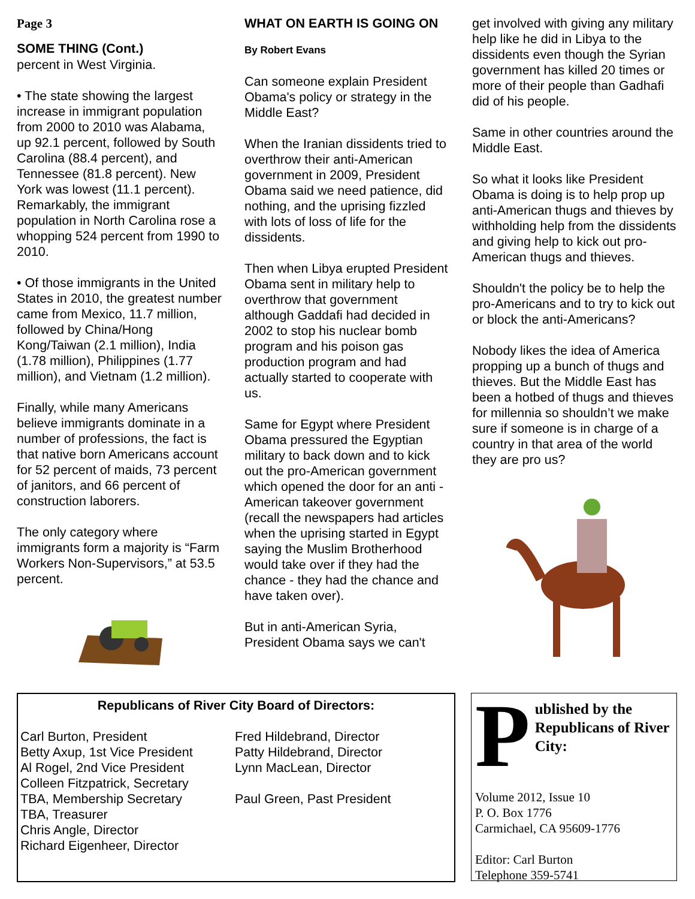Page 3
SOME THING (Cont.)
percent in West Virginia.
• The state showing the largest increase in immigrant population from 2000 to 2010 was Alabama, up 92.1 percent, followed by South Carolina (88.4 percent), and Tennessee (81.8 percent). New York was lowest (11.1 percent). Remarkably, the immigrant population in North Carolina rose a whopping 524 percent from 1990 to 2010.
• Of those immigrants in the United States in 2010, the greatest number came from Mexico, 11.7 million, followed by China/Hong Kong/Taiwan (2.1 million), India (1.78 million), Philippines (1.77 million), and Vietnam (1.2 million).
Finally, while many Americans believe immigrants dominate in a number of professions, the fact is that native born Americans account for 52 percent of maids, 73 percent of janitors, and 66 percent of construction laborers.
The only category where immigrants form a majority is “Farm Workers Non-Supervisors,” at 53.5 percent.
WHAT ON EARTH IS GOING ON
By Robert Evans
Can someone explain President Obama's policy or strategy in the Middle East?
When the Iranian dissidents tried to overthrow their anti-American government in 2009, President Obama said we need patience, did nothing, and the uprising fizzled with lots of loss of life for the dissidents.
Then when Libya erupted President Obama sent in military help to overthrow that government although Gaddafi had decided in 2002 to stop his nuclear bomb program and his poison gas production program and had actually started to cooperate with us.
Same for Egypt where President Obama pressured the Egyptian military to back down and to kick out the pro-American government which opened the door for an anti -American takeover government (recall the newspapers had articles when the uprising started in Egypt saying the Muslim Brotherhood would take over if they had the chance - they had the chance and have taken over).
But in anti-American Syria, President Obama says we can't
get involved with giving any military help like he did in Libya to the dissidents even though the Syrian government has killed 20 times or more of their people than Gadhafi did of his people.
Same in other countries around the Middle East.
So what it looks like President Obama is doing is to help prop up anti-American thugs and thieves by withholding help from the dissidents and giving help to kick out pro-American thugs and thieves.
Shouldn't the policy be to help the pro-Americans and to try to kick out or block the anti-Americans?
Nobody likes the idea of America propping up a bunch of thugs and thieves. But the Middle East has been a hotbed of thugs and thieves for millennia so shouldn’t we make sure if someone is in charge of a country in that area of the world they are pro us?
Republicans of River City Board of Directors:
Carl Burton, President
Betty Axup, 1st Vice President
Al Rogel, 2nd Vice President
Colleen Fitzpatrick, Secretary
TBA, Membership Secretary
TBA, Treasurer
Chris Angle, Director
Richard Eigenheer, Director
Fred Hildebrand, Director
Patty Hildebrand, Director
Lynn MacLean, Director
Paul Green, Past President
Published by the Republicans of River City:
Volume 2012, Issue 10
P. O. Box 1776
Carmichael, CA 95609-1776
Editor: Carl Burton
Telephone 359-5741